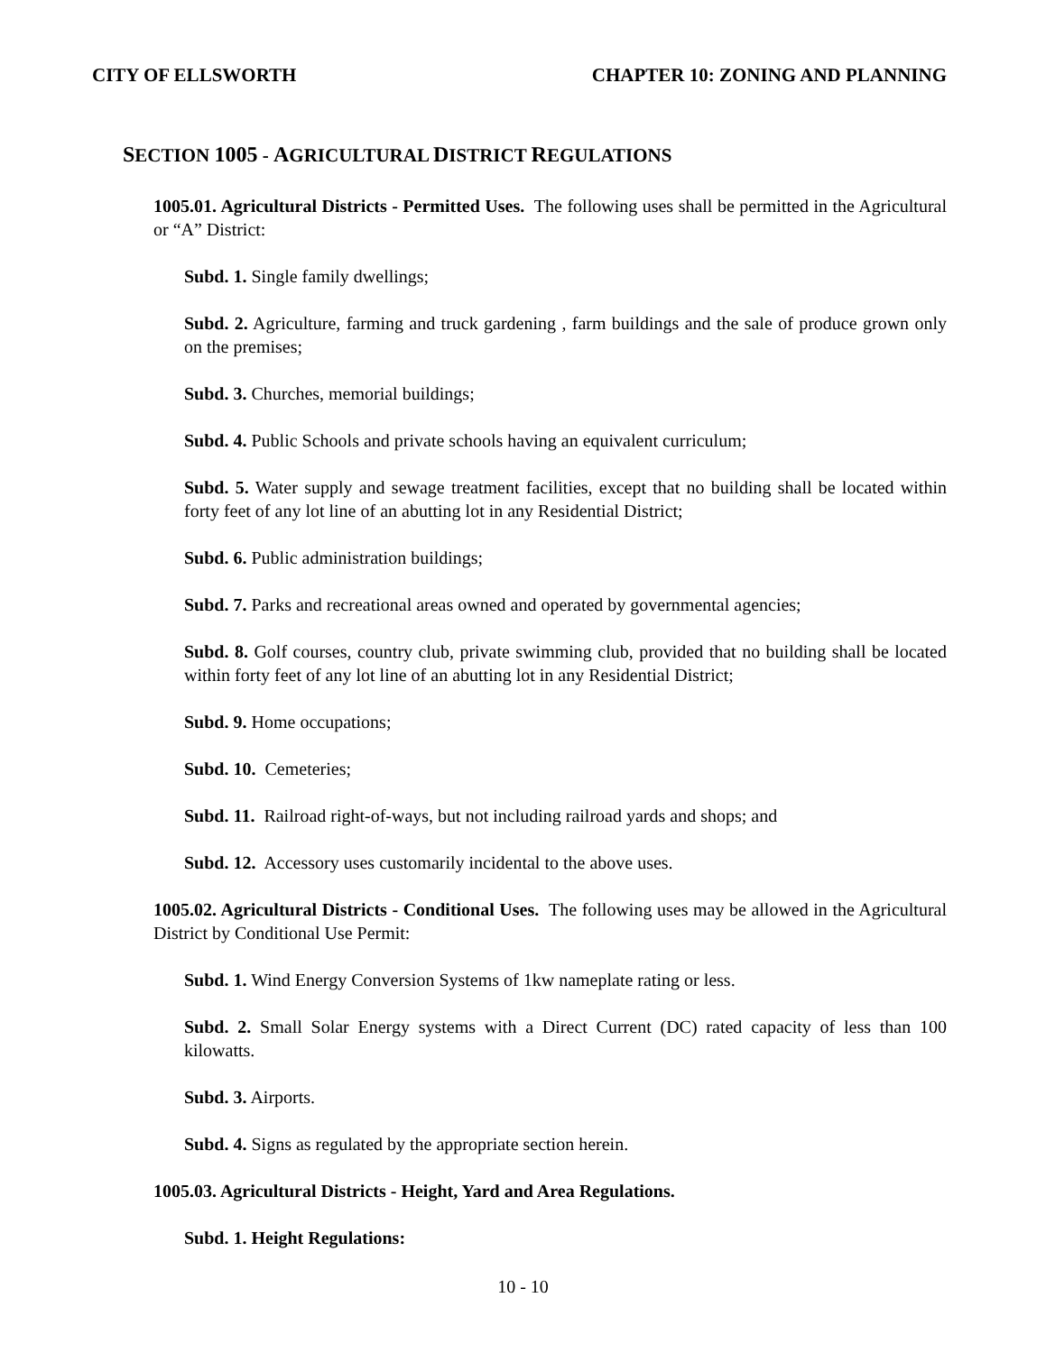CITY OF ELLSWORTH CHAPTER 10: ZONING AND PLANNING
SECTION 1005 - AGRICULTURAL DISTRICT REGULATIONS
1005.01. Agricultural Districts - Permitted Uses. The following uses shall be permitted in the Agricultural or “A” District:
Subd. 1. Single family dwellings;
Subd. 2. Agriculture, farming and truck gardening , farm buildings and the sale of produce grown only on the premises;
Subd. 3. Churches, memorial buildings;
Subd. 4. Public Schools and private schools having an equivalent curriculum;
Subd. 5. Water supply and sewage treatment facilities, except that no building shall be located within forty feet of any lot line of an abutting lot in any Residential District;
Subd. 6. Public administration buildings;
Subd. 7. Parks and recreational areas owned and operated by governmental agencies;
Subd. 8. Golf courses, country club, private swimming club, provided that no building shall be located within forty feet of any lot line of an abutting lot in any Residential District;
Subd. 9. Home occupations;
Subd. 10. Cemeteries;
Subd. 11. Railroad right-of-ways, but not including railroad yards and shops; and
Subd. 12. Accessory uses customarily incidental to the above uses.
1005.02. Agricultural Districts - Conditional Uses. The following uses may be allowed in the Agricultural District by Conditional Use Permit:
Subd. 1. Wind Energy Conversion Systems of 1kw nameplate rating or less.
Subd. 2. Small Solar Energy systems with a Direct Current (DC) rated capacity of less than 100 kilowatts.
Subd. 3. Airports.
Subd. 4. Signs as regulated by the appropriate section herein.
1005.03. Agricultural Districts - Height, Yard and Area Regulations.
Subd. 1. Height Regulations:
10 - 10